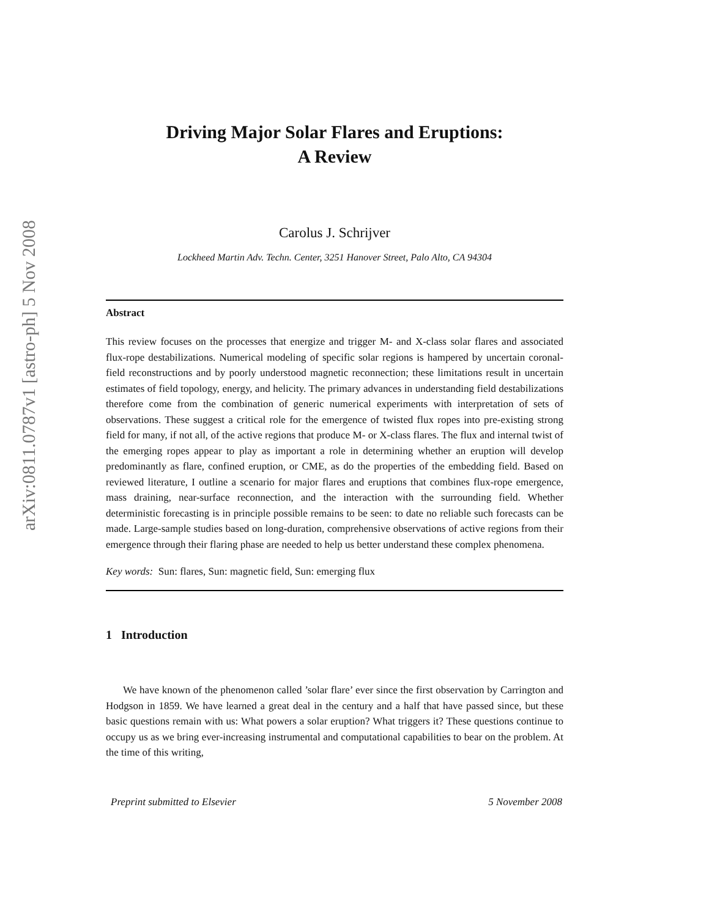arXiv:0811.0787v1 [astro-ph] 5 Nov 2008
Driving Major Solar Flares and Eruptions:
A Review
Carolus J. Schrijver
Lockheed Martin Adv. Techn. Center, 3251 Hanover Street, Palo Alto, CA 94304
Abstract
This review focuses on the processes that energize and trigger M- and X-class solar flares and associated flux-rope destabilizations. Numerical modeling of specific solar regions is hampered by uncertain coronal-field reconstructions and by poorly understood magnetic reconnection; these limitations result in uncertain estimates of field topology, energy, and helicity. The primary advances in understanding field destabilizations therefore come from the combination of generic numerical experiments with interpretation of sets of observations. These suggest a critical role for the emergence of twisted flux ropes into pre-existing strong field for many, if not all, of the active regions that produce M- or X-class flares. The flux and internal twist of the emerging ropes appear to play as important a role in determining whether an eruption will develop predominantly as flare, confined eruption, or CME, as do the properties of the embedding field. Based on reviewed literature, I outline a scenario for major flares and eruptions that combines flux-rope emergence, mass draining, near-surface reconnection, and the interaction with the surrounding field. Whether deterministic forecasting is in principle possible remains to be seen: to date no reliable such forecasts can be made. Large-sample studies based on long-duration, comprehensive observations of active regions from their emergence through their flaring phase are needed to help us better understand these complex phenomena.
Key words: Sun: flares, Sun: magnetic field, Sun: emerging flux
1 Introduction
We have known of the phenomenon called ’solar flare’ ever since the first observation by Carrington and Hodgson in 1859. We have learned a great deal in the century and a half that have passed since, but these basic questions remain with us: What powers a solar eruption? What triggers it? These questions continue to occupy us as we bring ever-increasing instrumental and computational capabilities to bear on the problem. At the time of this writing,
Preprint submitted to Elsevier 5 November 2008